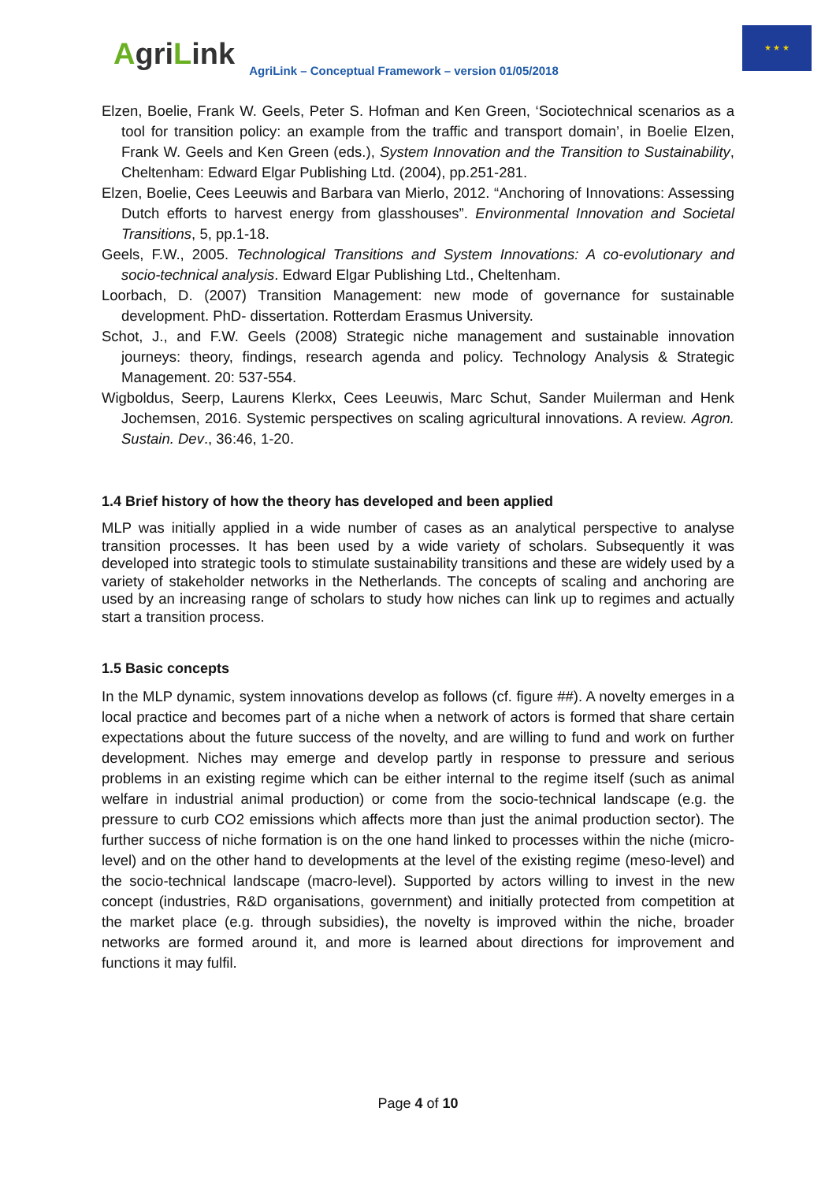AgriLink
AgriLink – Conceptual Framework – version 01/05/2018
★ ★ ★
Elzen, Boelie, Frank W. Geels, Peter S. Hofman and Ken Green, ‘Sociotechnical scenarios as a tool for transition policy: an example from the traffic and transport domain’, in Boelie Elzen, Frank W. Geels and Ken Green (eds.), System Innovation and the Transition to Sustainability, Cheltenham: Edward Elgar Publishing Ltd. (2004), pp.251-281.
Elzen, Boelie, Cees Leeuwis and Barbara van Mierlo, 2012. “Anchoring of Innovations: Assessing Dutch efforts to harvest energy from glasshouses”. Environmental Innovation and Societal Transitions, 5, pp.1-18.
Geels, F.W., 2005. Technological Transitions and System Innovations: A co-evolutionary and socio-technical analysis. Edward Elgar Publishing Ltd., Cheltenham.
Loorbach, D. (2007) Transition Management: new mode of governance for sustainable development. PhD- dissertation. Rotterdam Erasmus University.
Schot, J., and F.W. Geels (2008) Strategic niche management and sustainable innovation journeys: theory, findings, research agenda and policy. Technology Analysis & Strategic Management. 20: 537-554.
Wigboldus, Seerp, Laurens Klerkx, Cees Leeuwis, Marc Schut, Sander Muilerman and Henk Jochemsen, 2016. Systemic perspectives on scaling agricultural innovations. A review. Agron. Sustain. Dev., 36:46, 1-20.
1.4 Brief history of how the theory has developed and been applied
MLP was initially applied in a wide number of cases as an analytical perspective to analyse transition processes. It has been used by a wide variety of scholars. Subsequently it was developed into strategic tools to stimulate sustainability transitions and these are widely used by a variety of stakeholder networks in the Netherlands. The concepts of scaling and anchoring are used by an increasing range of scholars to study how niches can link up to regimes and actually start a transition process.
1.5 Basic concepts
In the MLP dynamic, system innovations develop as follows (cf. figure ##). A novelty emerges in a local practice and becomes part of a niche when a network of actors is formed that share certain expectations about the future success of the novelty, and are willing to fund and work on further development. Niches may emerge and develop partly in response to pressure and serious problems in an existing regime which can be either internal to the regime itself (such as animal welfare in industrial animal production) or come from the socio-technical landscape (e.g. the pressure to curb CO2 emissions which affects more than just the animal production sector). The further success of niche formation is on the one hand linked to processes within the niche (micro-level) and on the other hand to developments at the level of the existing regime (meso-level) and the socio-technical landscape (macro-level). Supported by actors willing to invest in the new concept (industries, R&D organisations, government) and initially protected from competition at the market place (e.g. through subsidies), the novelty is improved within the niche, broader networks are formed around it, and more is learned about directions for improvement and functions it may fulfil.
Page 4 of 10